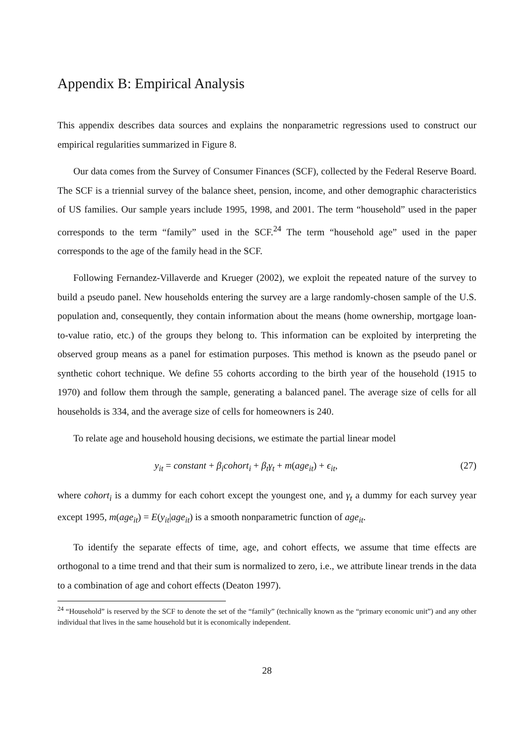Appendix B: Empirical Analysis
This appendix describes data sources and explains the nonparametric regressions used to construct our empirical regularities summarized in Figure 8.
Our data comes from the Survey of Consumer Finances (SCF), collected by the Federal Reserve Board. The SCF is a triennial survey of the balance sheet, pension, income, and other demographic characteristics of US families. Our sample years include 1995, 1998, and 2001. The term “household” used in the paper corresponds to the term “family” used in the SCF.<sup>24</sup> The term “household age” used in the paper corresponds to the age of the family head in the SCF.
Following Fernandez-Villaverde and Krueger (2002), we exploit the repeated nature of the survey to build a pseudo panel. New households entering the survey are a large randomly-chosen sample of the U.S. population and, consequently, they contain information about the means (home ownership, mortgage loan-to-value ratio, etc.) of the groups they belong to. This information can be exploited by interpreting the observed group means as a panel for estimation purposes. This method is known as the pseudo panel or synthetic cohort technique. We define 55 cohorts according to the birth year of the household (1915 to 1970) and follow them through the sample, generating a balanced panel. The average size of cells for all households is 334, and the average size of cells for homeowners is 240.
To relate age and household housing decisions, we estimate the partial linear model
y<sub>it</sub> = constant + β<sub>i</sub>cohort<sub>i</sub> + β<sub>t</sub>γ<sub>t</sub> + m(age<sub>it</sub>) + ϵ<sub>it</sub>, (27)
where cohort<sub>i</sub> is a dummy for each cohort except the youngest one, and γ<sub>t</sub> a dummy for each survey year except 1995, m(age<sub>it</sub>) = E(y<sub>it</sub>|age<sub>it</sub>) is a smooth nonparametric function of age<sub>it</sub>.
To identify the separate effects of time, age, and cohort effects, we assume that time effects are orthogonal to a time trend and that their sum is normalized to zero, i.e., we attribute linear trends in the data to a combination of age and cohort effects (Deaton 1997).
<sup>24</sup> “Household” is reserved by the SCF to denote the set of the “family” (technically known as the “primary economic unit”) and any other individual that lives in the same household but it is economically independent.
28